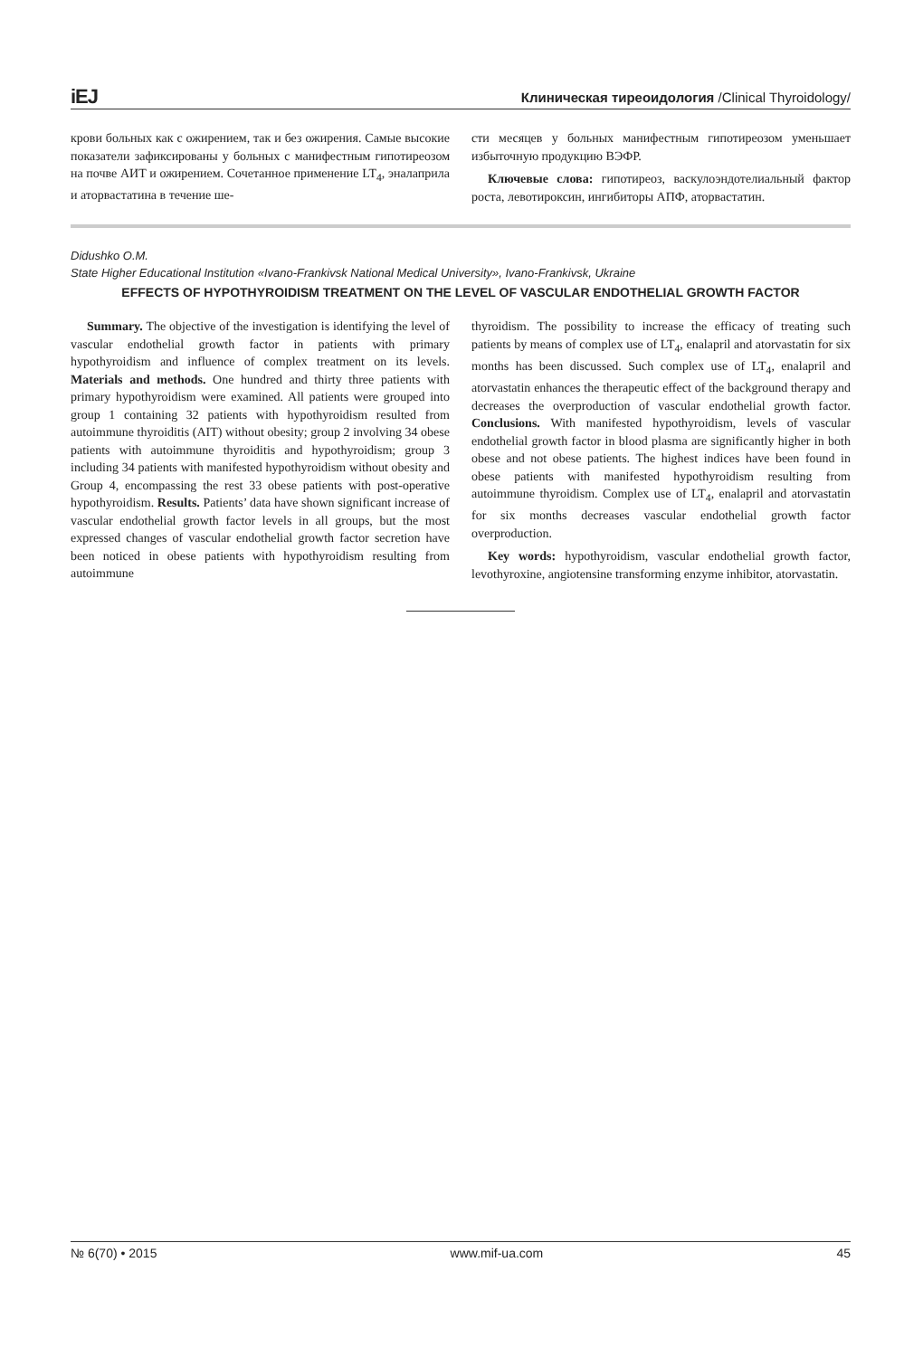iEJ Клиническая тиреоидология /Clinical Thyroidology/
крови больных как с ожирением, так и без ожирения. Самые высокие показатели зафиксированы у больных с манифестным гипотиреозом на почве АИТ и ожирением. Сочетанное применение LT<sub>4</sub>, эналаприла и аторвастатина в течение ше-
сти месяцев у больных манифестным гипотиреозом уменьшает избыточную продукцию ВЭФР.
Ключевые слова: гипотиреоз, васкулоэндотелиальный фактор роста, левотироксин, ингибиторы АПФ, аторвастатин.
Didushko O.M.
State Higher Educational Institution «Ivano-Frankivsk National Medical University», Ivano-Frankivsk, Ukraine
EFFECTS OF HYPOTHYROIDISM TREATMENT ON THE LEVEL OF VASCULAR ENDOTHELIAL GROWTH FACTOR
Summary. The objective of the investigation is identifying the level of vascular endothelial growth factor in patients with primary hypothyroidism and influence of complex treatment on its levels. Materials and methods. One hundred and thirty three patients with primary hypothyroidism were examined. All patients were grouped into group 1 containing 32 patients with hypothyroidism resulted from autoimmune thyroiditis (AIT) without obesity; group 2 involving 34 obese patients with autoimmune thyroiditis and hypothyroidism; group 3 including 34 patients with manifested hypothyroidism without obesity and Group 4, encompassing the rest 33 obese patients with post-operative hypothyroidism. Results. Patients’ data have shown significant increase of vascular endothelial growth factor levels in all groups, but the most expressed changes of vascular endothelial growth factor secretion have been noticed in obese patients with hypothyroidism resulting from autoimmune
thyroidism. The possibility to increase the efficacy of treating such patients by means of complex use of LT<sub>4</sub>, enalapril and atorvastatin for six months has been discussed. Such complex use of LT<sub>4</sub>, enalapril and atorvastatin enhances the therapeutic effect of the background therapy and decreases the overproduction of vascular endothelial growth factor. Conclusions. With manifested hypothyroidism, levels of vascular endothelial growth factor in blood plasma are significantly higher in both obese and not obese patients. The highest indices have been found in obese patients with manifested hypothyroidism resulting from autoimmune thyroidism. Complex use of LT<sub>4</sub>, enalapril and atorvastatin for six months decreases vascular endothelial growth factor overproduction.
Key words: hypothyroidism, vascular endothelial growth factor, levothyroxine, angiotensine transforming enzyme inhibitor, atorvastatin.
№ 6(70) • 2015 www.mif-ua.com 45